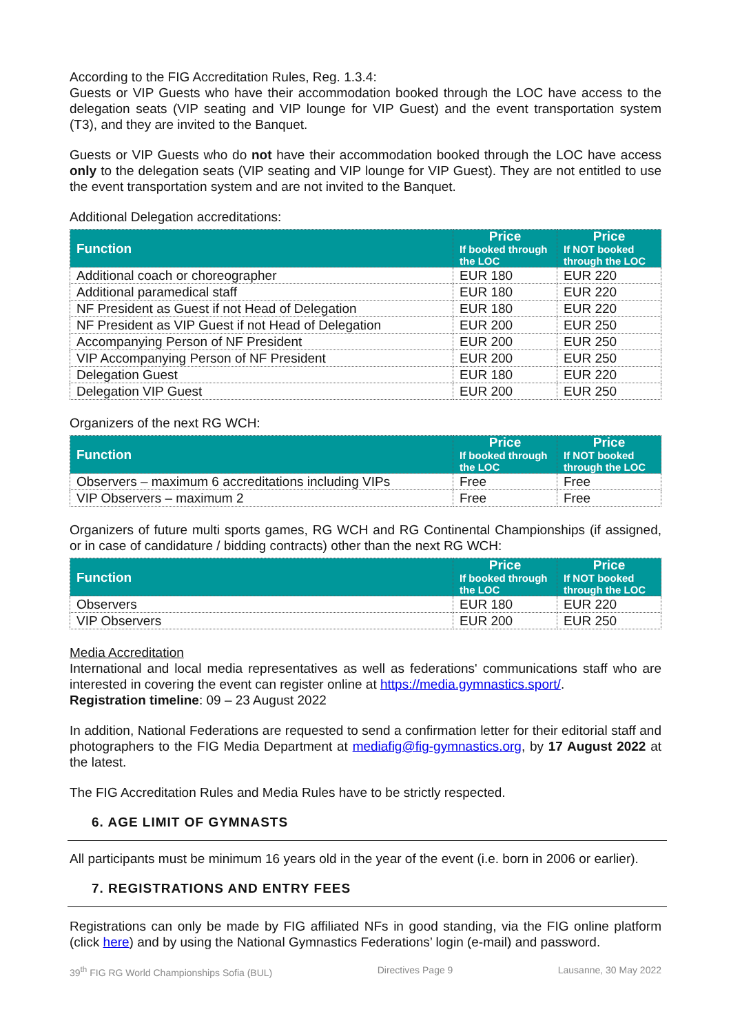According to the FIG Accreditation Rules, Reg. 1.3.4:
Guests or VIP Guests who have their accommodation booked through the LOC have access to the delegation seats (VIP seating and VIP lounge for VIP Guest) and the event transportation system (T3), and they are invited to the Banquet.
Guests or VIP Guests who do not have their accommodation booked through the LOC have access only to the delegation seats (VIP seating and VIP lounge for VIP Guest). They are not entitled to use the event transportation system and are not invited to the Banquet.
Additional Delegation accreditations:
| Function | Price If booked through the LOC | Price If NOT booked through the LOC |
| --- | --- | --- |
| Additional coach or choreographer | EUR 180 | EUR 220 |
| Additional paramedical staff | EUR 180 | EUR 220 |
| NF President as Guest if not Head of Delegation | EUR 180 | EUR 220 |
| NF President as VIP Guest if not Head of Delegation | EUR 200 | EUR 250 |
| Accompanying Person of NF President | EUR 200 | EUR 250 |
| VIP Accompanying Person of NF President | EUR 200 | EUR 250 |
| Delegation Guest | EUR 180 | EUR 220 |
| Delegation VIP Guest | EUR 200 | EUR 250 |
Organizers of the next RG WCH:
| Function | Price If booked through the LOC | Price If NOT booked through the LOC |
| --- | --- | --- |
| Observers – maximum 6 accreditations including VIPs | Free | Free |
| VIP Observers – maximum 2 | Free | Free |
Organizers of future multi sports games, RG WCH and RG Continental Championships (if assigned, or in case of candidature / bidding contracts) other than the next RG WCH:
| Function | Price If booked through the LOC | Price If NOT booked through the LOC |
| --- | --- | --- |
| Observers | EUR 180 | EUR 220 |
| VIP Observers | EUR 200 | EUR 250 |
Media Accreditation
International and local media representatives as well as federations' communications staff who are interested in covering the event can register online at https://media.gymnastics.sport/.
Registration timeline: 09 – 23 August 2022
In addition, National Federations are requested to send a confirmation letter for their editorial staff and photographers to the FIG Media Department at mediafig@fig-gymnastics.org, by 17 August 2022 at the latest.
The FIG Accreditation Rules and Media Rules have to be strictly respected.
6. AGE LIMIT OF GYMNASTS
All participants must be minimum 16 years old in the year of the event (i.e. born in 2006 or earlier).
7. REGISTRATIONS AND ENTRY FEES
Registrations can only be made by FIG affiliated NFs in good standing, via the FIG online platform (click here) and by using the National Gymnastics Federations’ login (e-mail) and password.
39<sup>th</sup> FIG RG World Championships Sofia (BUL) Directives Page 9 Lausanne, 30 May 2022